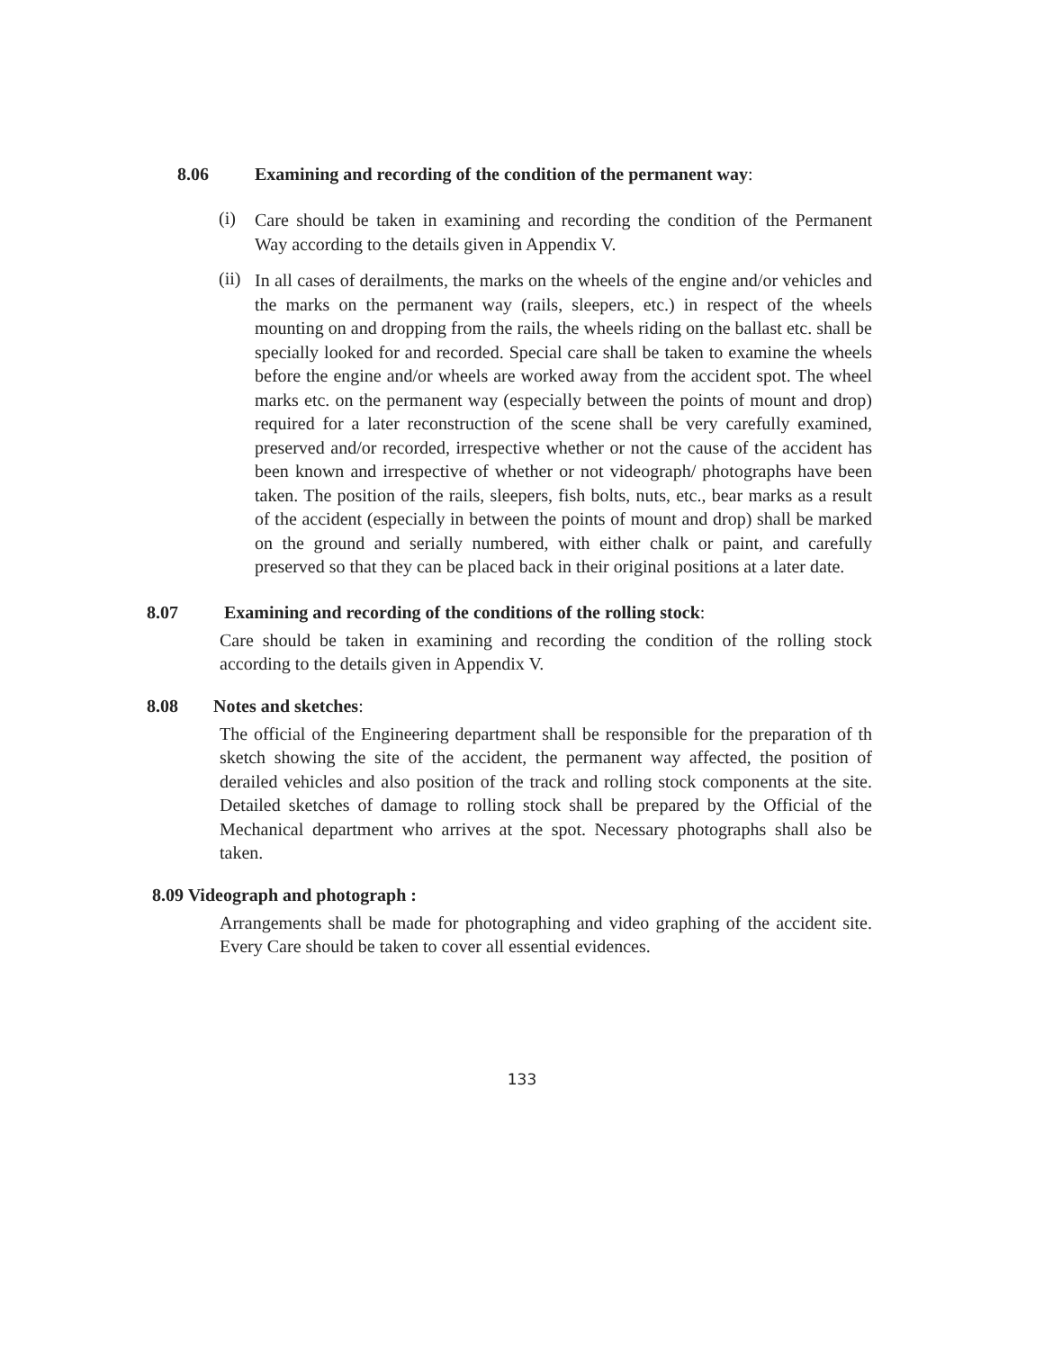8.06 Examining and recording of the condition of the permanent way:
(i)
Care should be taken in examining and recording the condition of the Permanent Way according to the details given in Appendix V.
(ii)
In all cases of derailments, the marks on the wheels of the engine and/or vehicles and the marks on the permanent way (rails, sleepers, etc.) in respect of the wheels mounting on and dropping from the rails, the wheels riding on the ballast etc. shall be specially looked for and recorded. Special care shall be taken to examine the wheels before the engine and/or wheels are worked away from the accident spot. The wheel marks etc. on the permanent way (especially between the points of mount and drop) required for a later reconstruction of the scene shall be very carefully examined, preserved and/or recorded, irrespective whether or not the cause of the accident has been known and irrespective of whether or not videograph/ photographs have been taken. The position of the rails, sleepers, fish bolts, nuts, etc., bear marks as a result of the accident (especially in between the points of mount and drop) shall be marked on the ground and serially numbered, with either chalk or paint, and carefully preserved so that they can be placed back in their original positions at a later date.
8.07 Examining and recording of the conditions of the rolling stock:
Care should be taken in examining and recording the condition of the rolling stock according to the details given in Appendix V.
8.08 Notes and sketches:
The official of the Engineering department shall be responsible for the preparation of th sketch showing the site of the accident, the permanent way affected, the position of derailed vehicles and also position of the track and rolling stock components at the site. Detailed sketches of damage to rolling stock shall be prepared by the Official of the Mechanical department who arrives at the spot. Necessary photographs shall also be taken.
8.09 Videograph and photograph :
Arrangements shall be made for photographing and video graphing of the accident site. Every Care should be taken to cover all essential evidences.
133